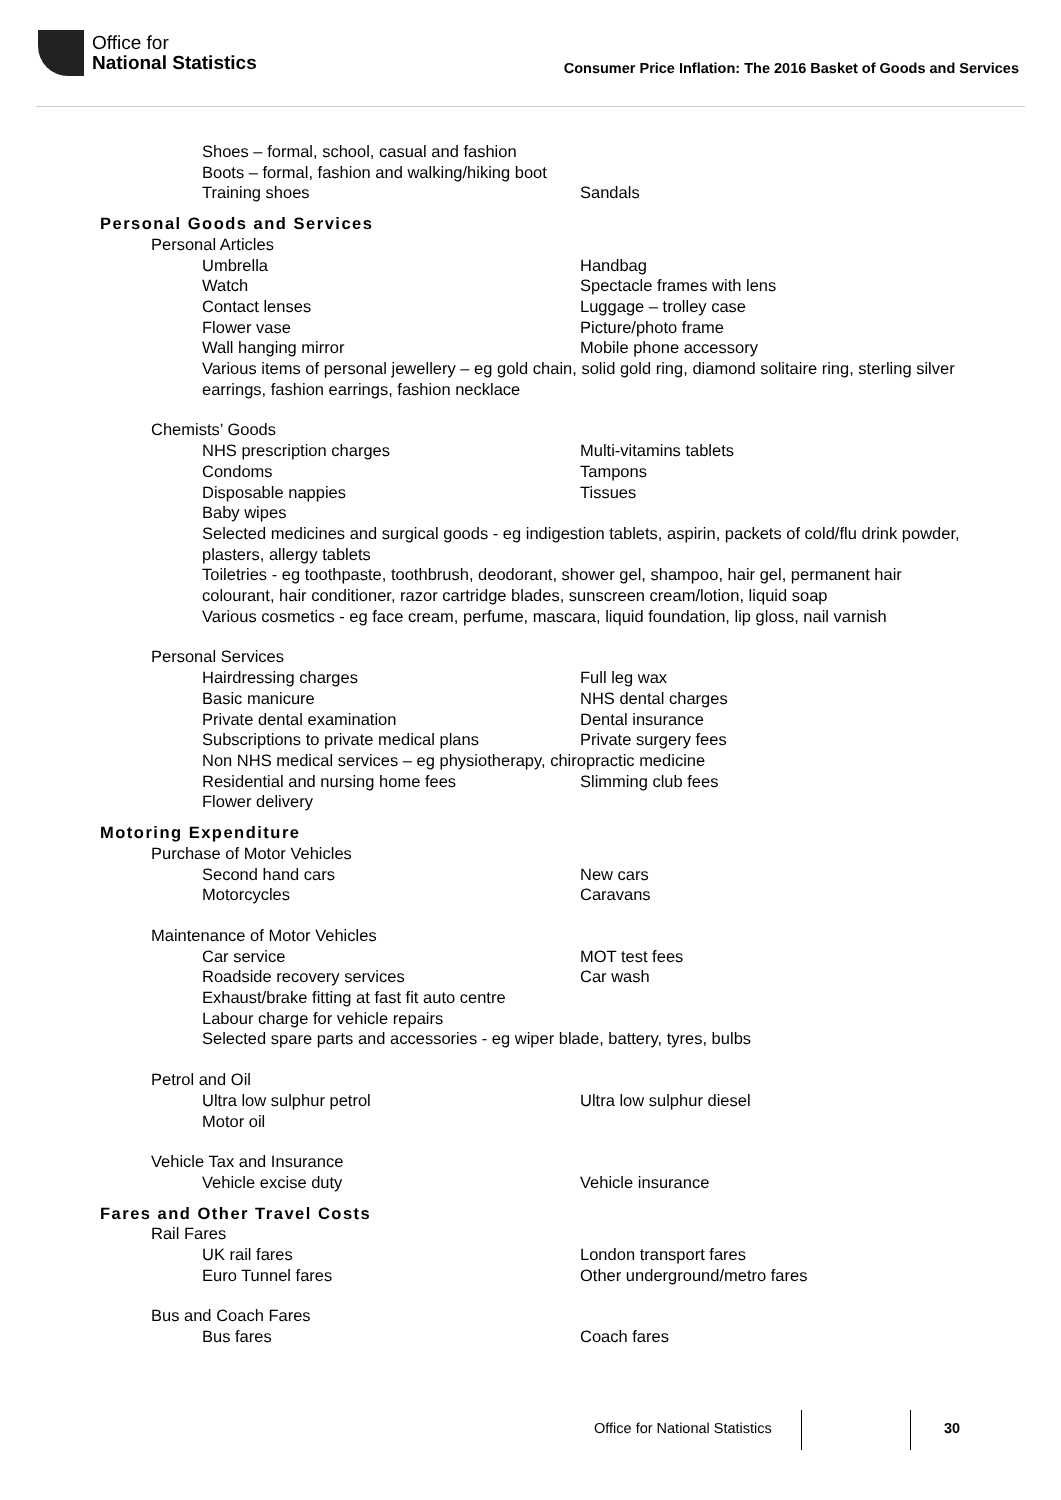Office for
National Statistics
Consumer Price Inflation: The 2016 Basket of Goods and Services
Shoes – formal, school, casual and fashion
Boots – formal, fashion and walking/hiking boot
Training shoes Sandals
Personal Goods and Services
Personal Articles
Umbrella Handbag
Watch Spectacle frames with lens
Contact lenses Luggage – trolley case
Flower vase Picture/photo frame
Wall hanging mirror Mobile phone accessory
Various items of personal jewellery – eg gold chain, solid gold ring, diamond solitaire ring, sterling silver earrings, fashion earrings, fashion necklace
Chemists’ Goods
NHS prescription charges Multi-vitamins tablets
Condoms Tampons
Disposable nappies Tissues
Baby wipes
Selected medicines and surgical goods - eg indigestion tablets, aspirin, packets of cold/flu drink powder, plasters, allergy tablets
Toiletries - eg toothpaste, toothbrush, deodorant, shower gel, shampoo, hair gel, permanent hair colourant, hair conditioner, razor cartridge blades, sunscreen cream/lotion, liquid soap
Various cosmetics - eg face cream, perfume, mascara, liquid foundation, lip gloss, nail varnish
Personal Services
Hairdressing charges Full leg wax
Basic manicure NHS dental charges
Private dental examination Dental insurance
Subscriptions to private medical plans Private surgery fees
Non NHS medical services – eg physiotherapy, chiropractic medicine
Residential and nursing home fees Slimming club fees
Flower delivery
Motoring Expenditure
Purchase of Motor Vehicles
Second hand cars New cars
Motorcycles Caravans
Maintenance of Motor Vehicles
Car service MOT test fees
Roadside recovery services Car wash
Exhaust/brake fitting at fast fit auto centre
Labour charge for vehicle repairs
Selected spare parts and accessories - eg wiper blade, battery, tyres, bulbs
Petrol and Oil
Ultra low sulphur petrol Ultra low sulphur diesel
Motor oil
Vehicle Tax and Insurance
Vehicle excise duty Vehicle insurance
Fares and Other Travel Costs
Rail Fares
UK rail fares London transport fares
Euro Tunnel fares Other underground/metro fares
Bus and Coach Fares
Bus fares Coach fares
Office for National Statistics 30